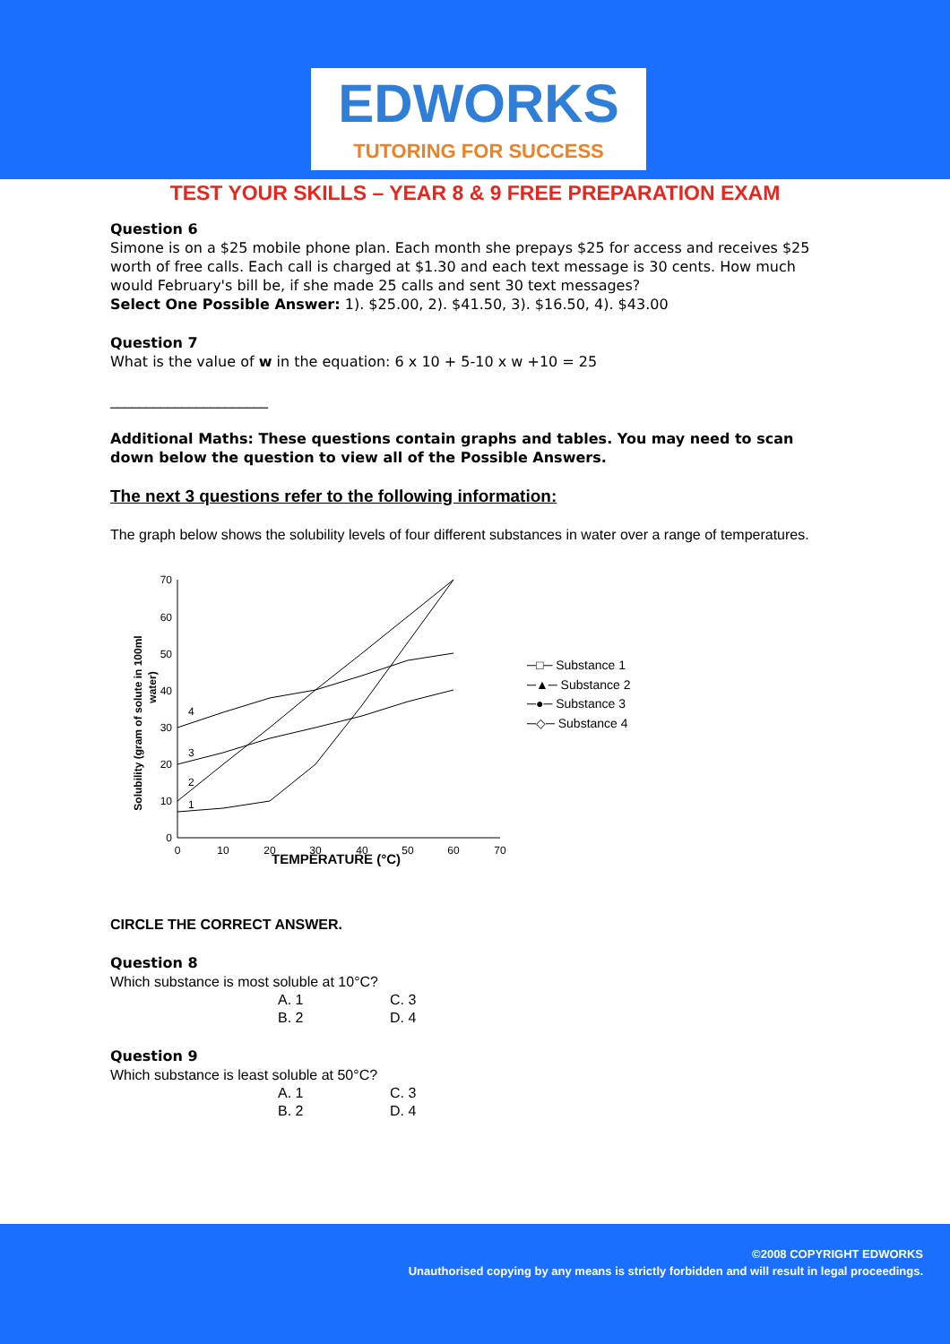EDWORKS
TUTORING FOR SUCCESS
TEST YOUR SKILLS – YEAR 8 & 9 FREE PREPARATION EXAM
Question 6
Simone is on a $25 mobile phone plan. Each month she prepays $25 for access and receives $25 worth of free calls. Each call is charged at $1.30 and each text message is 30 cents. How much would February's bill be, if she made 25 calls and sent 30 text messages?
Select One Possible Answer: 1). $25.00, 2). $41.50, 3). $16.50, 4). $43.00
Question 7
What is the value of w in the equation: 6 x 10 + 5-10 x w +10 = 25
______________________
Additional Maths: These questions contain graphs and tables. You may need to scan down below the question to view all of the Possible Answers.
The next 3 questions refer to the following information:
The graph below shows the solubility levels of four different substances in water over a range of temperatures.
0
10
20
30
40
50
60
70
0
10
20
30
40
50
60
70
1
2
3
4
Solubility (gram of solute in 100ml
water)
TEMPERATURE (°C)
─□─ Substance 1
─▲─ Substance 2
─●─ Substance 3
─◇─ Substance 4
CIRCLE THE CORRECT ANSWER.
Question 8
Which substance is most soluble at 10°C?
A. 1 C. 3
B. 2 D. 4
Question 9
Which substance is least soluble at 50°C?
A. 1 C. 3
B. 2 D. 4
©2008 COPYRIGHT EDWORKS
Unauthorised copying by any means is strictly forbidden and will result in legal proceedings.